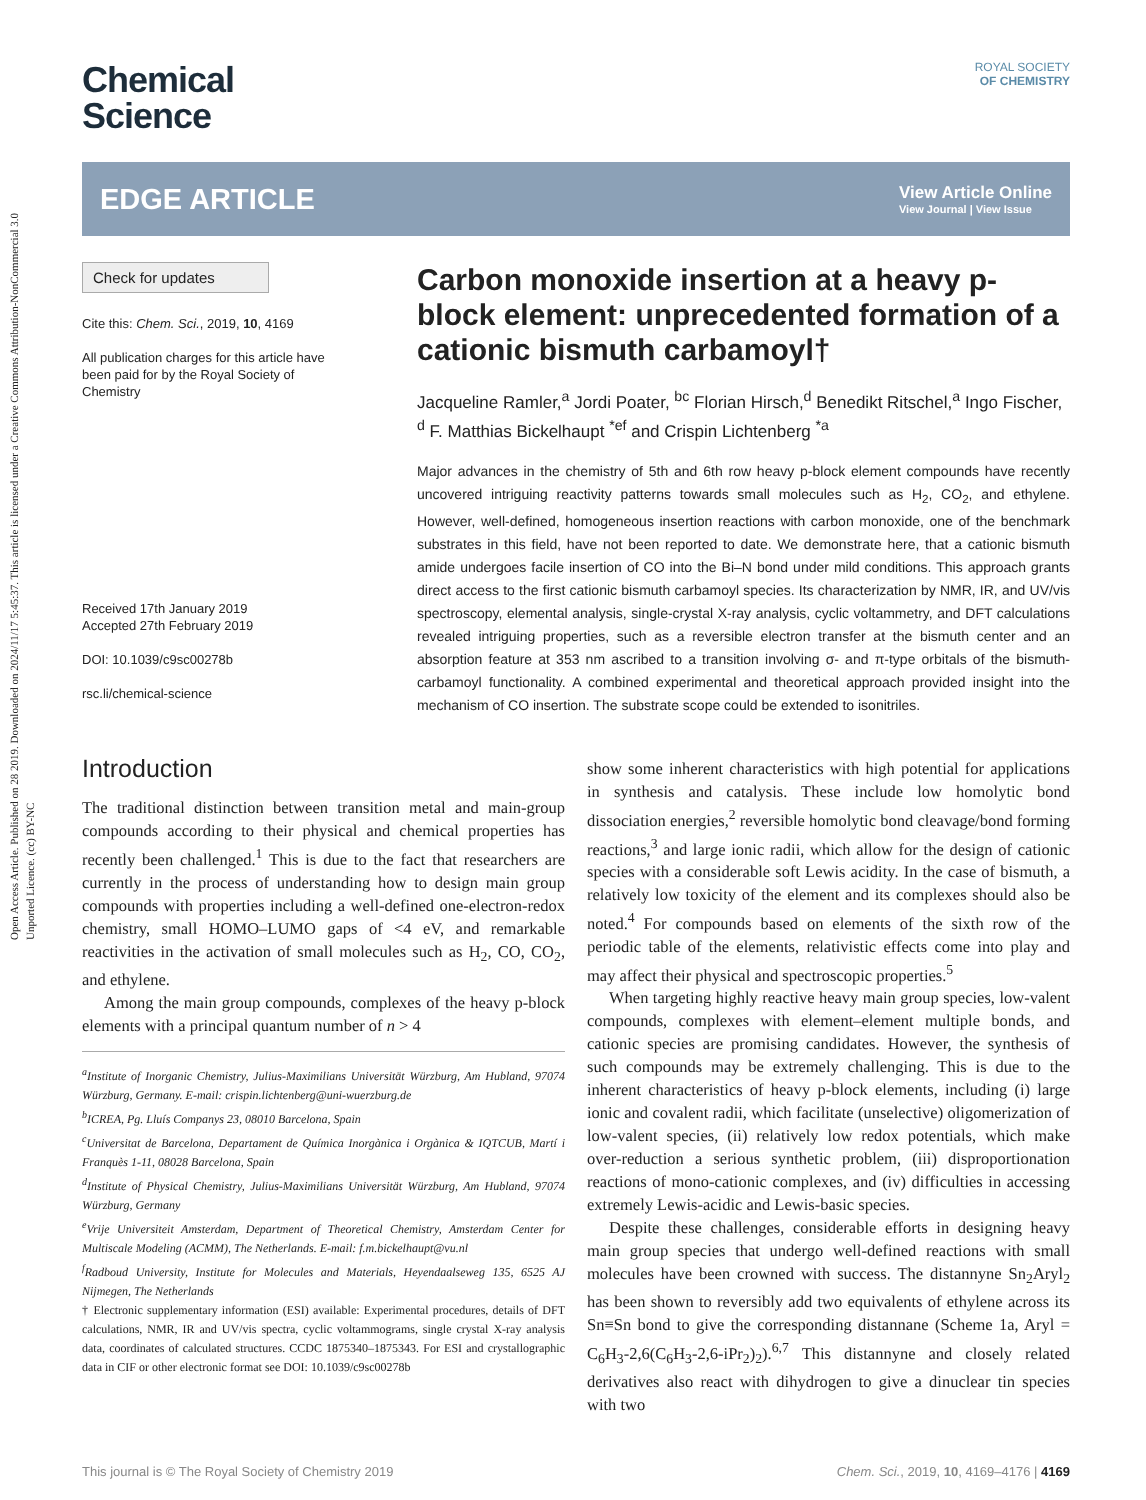Open Access Article. Published on 28 2019. Downloaded on 2024/11/17 5:45:37. This article is licensed under a Creative Commons Attribution-NonCommercial 3.0 Unported Licence. (cc) BY-NC
ROYAL SOCIETY
OF CHEMISTRY
Chemical
Science
EDGE ARTICLE
View Article Online
View Journal | View Issue
Check for updates
Cite this: Chem. Sci., 2019, 10, 4169
All publication charges for this article have been paid for by the Royal Society of Chemistry
Received 17th January 2019
Accepted 27th February 2019
DOI: 10.1039/c9sc00278b
rsc.li/chemical-science
Carbon monoxide insertion at a heavy p-block element: unprecedented formation of a cationic bismuth carbamoyl†
Jacqueline Ramler,<sup>a</sup> Jordi Poater, <sup>bc</sup> Florian Hirsch,<sup>d</sup> Benedikt Ritschel,<sup>a</sup> Ingo Fischer, <sup>d</sup> F. Matthias Bickelhaupt <sup>*ef</sup> and Crispin Lichtenberg <sup>*a</sup>
Major advances in the chemistry of 5th and 6th row heavy p-block element compounds have recently uncovered intriguing reactivity patterns towards small molecules such as H<sub>2</sub>, CO<sub>2</sub>, and ethylene. However, well-defined, homogeneous insertion reactions with carbon monoxide, one of the benchmark substrates in this field, have not been reported to date. We demonstrate here, that a cationic bismuth amide undergoes facile insertion of CO into the Bi–N bond under mild conditions. This approach grants direct access to the first cationic bismuth carbamoyl species. Its characterization by NMR, IR, and UV/vis spectroscopy, elemental analysis, single-crystal X-ray analysis, cyclic voltammetry, and DFT calculations revealed intriguing properties, such as a reversible electron transfer at the bismuth center and an absorption feature at 353 nm ascribed to a transition involving σ- and π-type orbitals of the bismuth-carbamoyl functionality. A combined experimental and theoretical approach provided insight into the mechanism of CO insertion. The substrate scope could be extended to isonitriles.
Introduction
The traditional distinction between transition metal and main-group compounds according to their physical and chemical properties has recently been challenged.<sup>1</sup> This is due to the fact that researchers are currently in the process of understanding how to design main group compounds with properties including a well-defined one-electron-redox chemistry, small HOMO–LUMO gaps of <4 eV, and remarkable reactivities in the activation of small molecules such as H<sub>2</sub>, CO, CO<sub>2</sub>, and ethylene.
Among the main group compounds, complexes of the heavy p-block elements with a principal quantum number of n > 4
<sup>a</sup> Institute of Inorganic Chemistry, Julius-Maximilians Universität Würzburg, Am Hubland, 97074 Würzburg, Germany. E-mail: crispin.lichtenberg@uni-wuerzburg.de
<sup>b</sup> ICREA, Pg. Lluís Companys 23, 08010 Barcelona, Spain
<sup>c</sup> Universitat de Barcelona, Departament de Química Inorgànica i Orgànica & IQTCUB, Martí i Franquès 1-11, 08028 Barcelona, Spain
<sup>d</sup> Institute of Physical Chemistry, Julius-Maximilians Universität Würzburg, Am Hubland, 97074 Würzburg, Germany
<sup>e</sup> Vrije Universiteit Amsterdam, Department of Theoretical Chemistry, Amsterdam Center for Multiscale Modeling (ACMM), The Netherlands. E-mail: f.m.bickelhaupt@vu.nl
<sup>f</sup> Radboud University, Institute for Molecules and Materials, Heyendaalseweg 135, 6525 AJ Nijmegen, The Netherlands
† Electronic supplementary information (ESI) available: Experimental procedures, details of DFT calculations, NMR, IR and UV/vis spectra, cyclic voltammograms, single crystal X-ray analysis data, coordinates of calculated structures. CCDC 1875340–1875343. For ESI and crystallographic data in CIF or other electronic format see DOI: 10.1039/c9sc00278b
show some inherent characteristics with high potential for applications in synthesis and catalysis. These include low homolytic bond dissociation energies,<sup>2</sup> reversible homolytic bond cleavage/bond forming reactions,<sup>3</sup> and large ionic radii, which allow for the design of cationic species with a considerable soft Lewis acidity. In the case of bismuth, a relatively low toxicity of the element and its complexes should also be noted.<sup>4</sup> For compounds based on elements of the sixth row of the periodic table of the elements, relativistic effects come into play and may affect their physical and spectroscopic properties.<sup>5</sup>
When targeting highly reactive heavy main group species, low-valent compounds, complexes with element–element multiple bonds, and cationic species are promising candidates. However, the synthesis of such compounds may be extremely challenging. This is due to the inherent characteristics of heavy p-block elements, including (i) large ionic and covalent radii, which facilitate (unselective) oligomerization of low-valent species, (ii) relatively low redox potentials, which make over-reduction a serious synthetic problem, (iii) disproportionation reactions of mono-cationic complexes, and (iv) difficulties in accessing extremely Lewis-acidic and Lewis-basic species.
Despite these challenges, considerable efforts in designing heavy main group species that undergo well-defined reactions with small molecules have been crowned with success. The distannyne Sn<sub>2</sub>Aryl<sub>2</sub> has been shown to reversibly add two equivalents of ethylene across its Sn≡Sn bond to give the corresponding distannane (Scheme 1a, Aryl = C<sub>6</sub>H<sub>3</sub>-2,6(C<sub>6</sub>H<sub>3</sub>-2,6-iPr<sub>2</sub>)<sub>2</sub>).<sup>6,7</sup> This distannyne and closely related derivatives also react with dihydrogen to give a dinuclear tin species with two
This journal is © The Royal Society of Chemistry 2019 Chem. Sci., 2019, 10, 4169–4176 | 4169